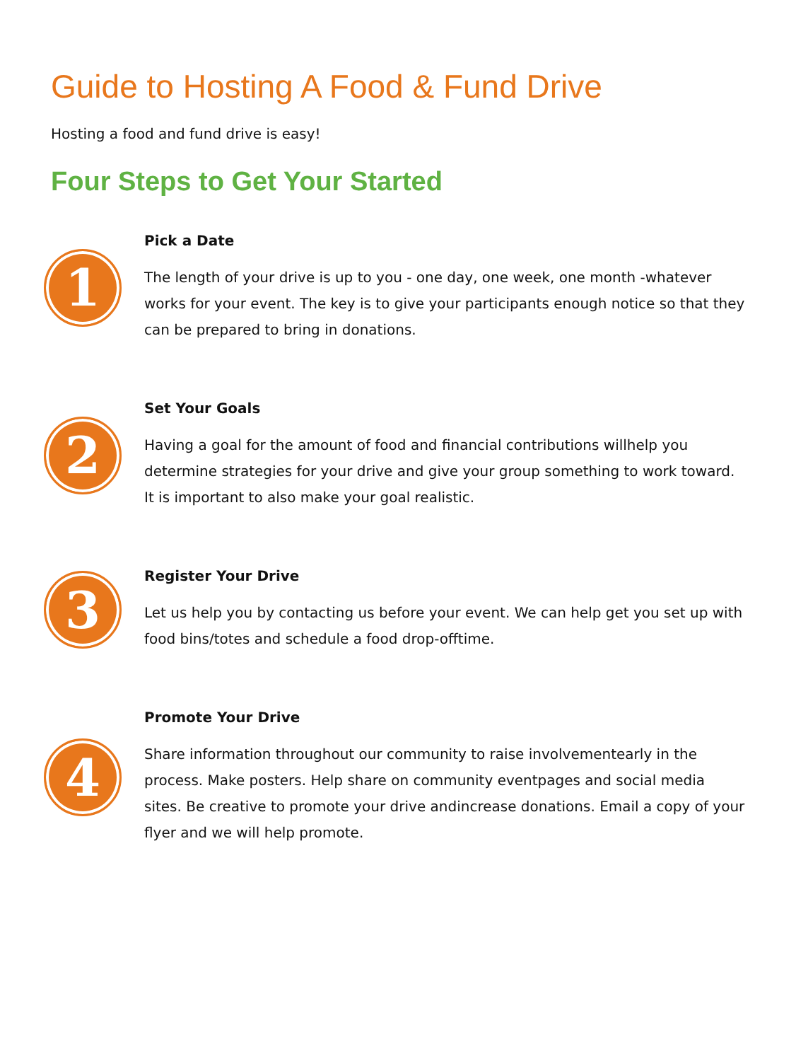Guide to Hosting A Food & Fund Drive
Hosting a food and fund drive is easy!
Four Steps to Get Your Started
1
Pick a Date
The length of your drive is up to you - one day, one week, one month -whatever works for your event. The key is to give your participants enough notice so that they can be prepared to bring in donations.
2
Set Your Goals
Having a goal for the amount of food and financial contributions willhelp you determine strategies for your drive and give your group something to work toward. It is important to also make your goal realistic.
3
Register Your Drive
Let us help you by contacting us before your event. We can help get you set up with food bins/totes and schedule a food drop-offtime.
4
Promote Your Drive
Share information throughout our community to raise involvementearly in the process. Make posters. Help share on community eventpages and social media sites. Be creative to promote your drive andincrease donations. Email a copy of your flyer and we will help promote.